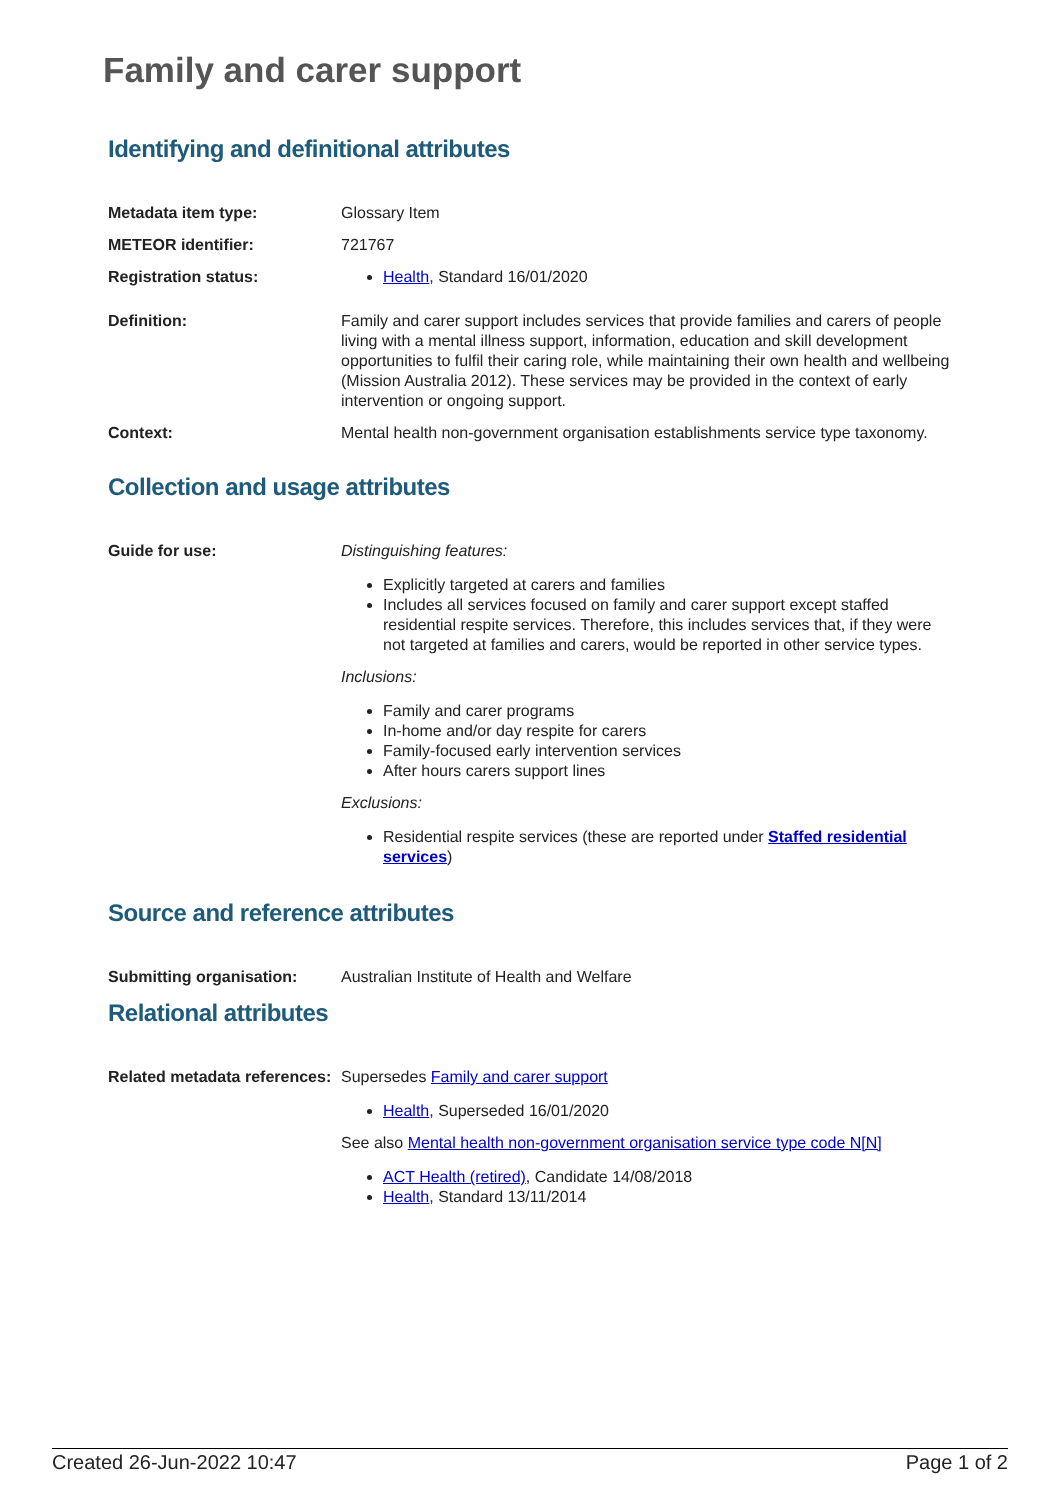Family and carer support
Identifying and definitional attributes
Metadata item type: Glossary Item
METEOR identifier: 721767
Registration status: Health, Standard 16/01/2020
Definition: Family and carer support includes services that provide families and carers of people living with a mental illness support, information, education and skill development opportunities to fulfil their caring role, while maintaining their own health and wellbeing (Mission Australia 2012). These services may be provided in the context of early intervention or ongoing support.
Context: Mental health non-government organisation establishments service type taxonomy.
Collection and usage attributes
Guide for use: Distinguishing features:
Explicitly targeted at carers and families
Includes all services focused on family and carer support except staffed residential respite services. Therefore, this includes services that, if they were not targeted at families and carers, would be reported in other service types.
Inclusions:
Family and carer programs
In-home and/or day respite for carers
Family-focused early intervention services
After hours carers support lines
Exclusions:
Residential respite services (these are reported under Staffed residential services)
Source and reference attributes
Submitting organisation: Australian Institute of Health and Welfare
Relational attributes
Related metadata references:
Supersedes Family and carer support
Health, Superseded 16/01/2020
See also Mental health non-government organisation service type code N[N]
ACT Health (retired), Candidate 14/08/2018
Health, Standard 13/11/2014
Created 26-Jun-2022 10:47 Page 1 of 2